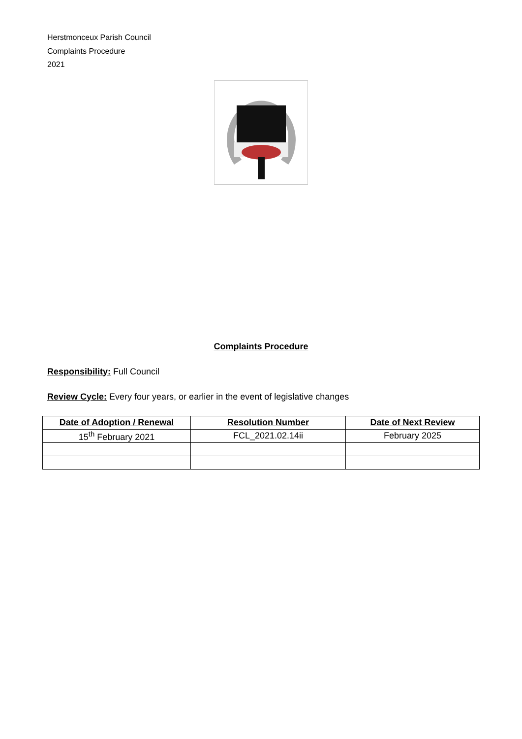Herstmonceux Parish Council
Complaints Procedure
2021
Complaints Procedure
Responsibility: Full Council
Review Cycle: Every four years, or earlier in the event of legislative changes
| Date of Adoption / Renewal | Resolution Number | Date of Next Review |
| --- | --- | --- |
| 15<sup>th</sup> February 2021 | FCL_2021.02.14ii | February 2025 |